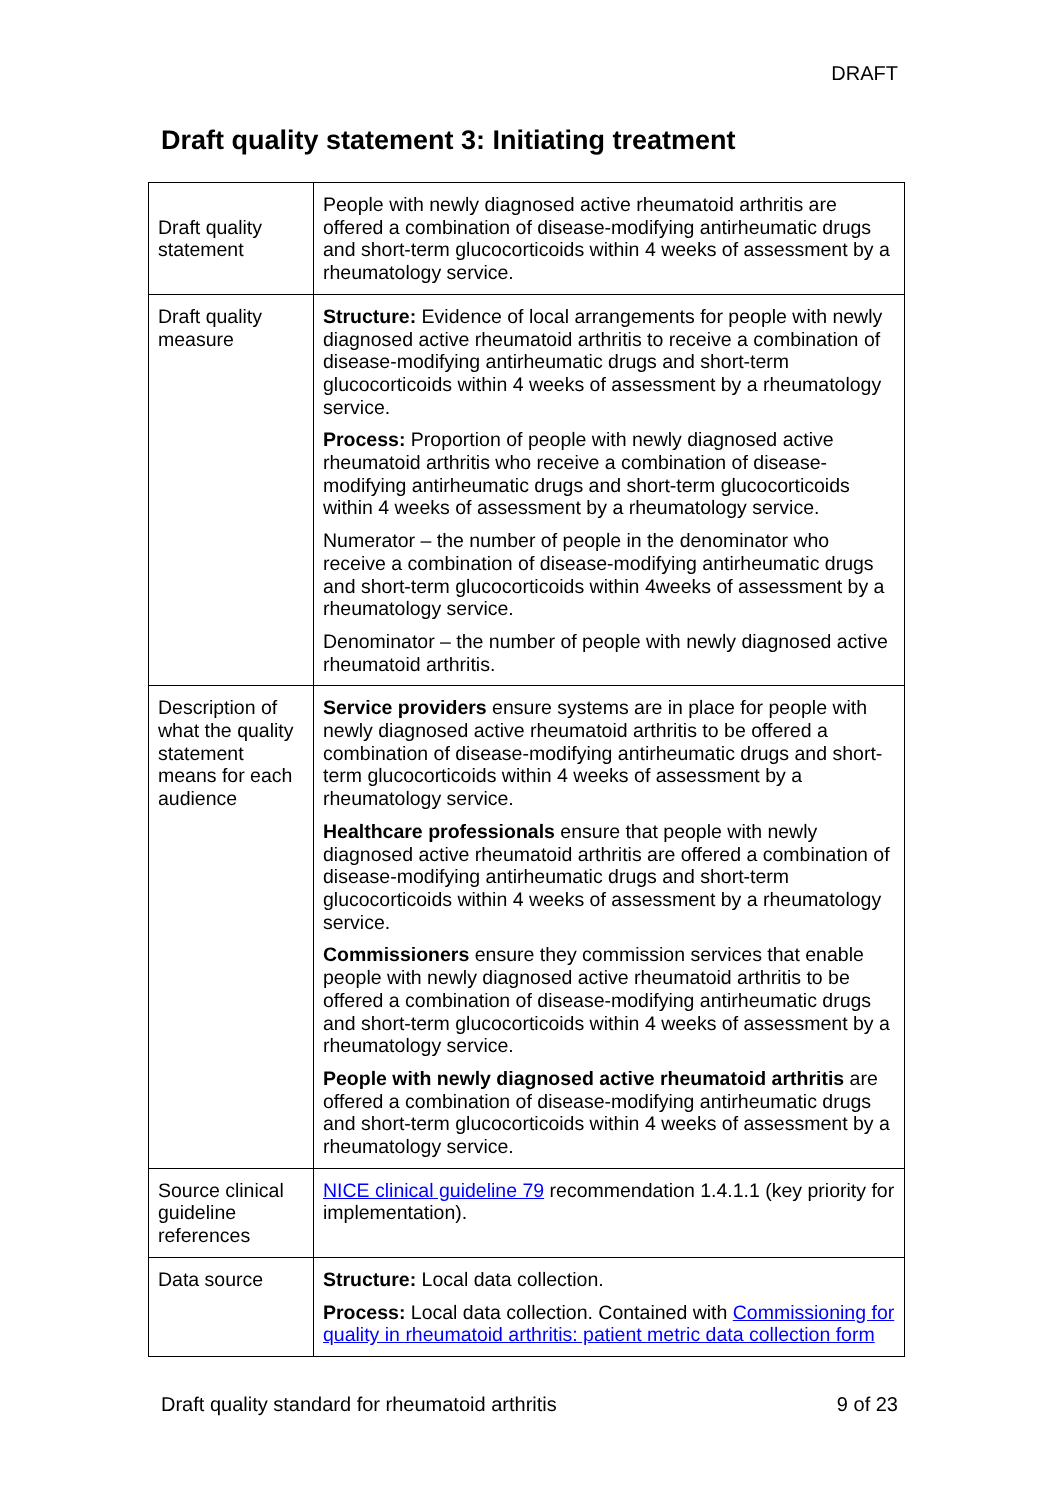DRAFT
Draft quality statement 3: Initiating treatment
| Draft quality statement | People with newly diagnosed active rheumatoid arthritis are offered a combination of disease-modifying antirheumatic drugs and short-term glucocorticoids within 4 weeks of assessment by a rheumatology service. |
| Draft quality measure | Structure: Evidence of local arrangements for people with newly diagnosed active rheumatoid arthritis to receive a combination of disease-modifying antirheumatic drugs and short-term glucocorticoids within 4 weeks of assessment by a rheumatology service. Process: Proportion of people with newly diagnosed active rheumatoid arthritis who receive a combination of disease-modifying antirheumatic drugs and short-term glucocorticoids within 4 weeks of assessment by a rheumatology service. Numerator – the number of people in the denominator who receive a combination of disease-modifying antirheumatic drugs and short-term glucocorticoids within 4weeks of assessment by a rheumatology service. Denominator – the number of people with newly diagnosed active rheumatoid arthritis. |
| Description of what the quality statement means for each audience | Service providers ensure systems are in place for people with newly diagnosed active rheumatoid arthritis to be offered a combination of disease-modifying antirheumatic drugs and short-term glucocorticoids within 4 weeks of assessment by a rheumatology service. Healthcare professionals ensure that people with newly diagnosed active rheumatoid arthritis are offered a combination of disease-modifying antirheumatic drugs and short-term glucocorticoids within 4 weeks of assessment by a rheumatology service. Commissioners ensure they commission services that enable people with newly diagnosed active rheumatoid arthritis to be offered a combination of disease-modifying antirheumatic drugs and short-term glucocorticoids within 4 weeks of assessment by a rheumatology service. People with newly diagnosed active rheumatoid arthritis are offered a combination of disease-modifying antirheumatic drugs and short-term glucocorticoids within 4 weeks of assessment by a rheumatology service. |
| Source clinical guideline references | NICE clinical guideline 79 recommendation 1.4.1.1 (key priority for implementation). |
| Data source | Structure: Local data collection. Process: Local data collection. Contained with Commissioning for quality in rheumatoid arthritis: patient metric data collection form |
Draft quality standard for rheumatoid arthritis 9 of 23